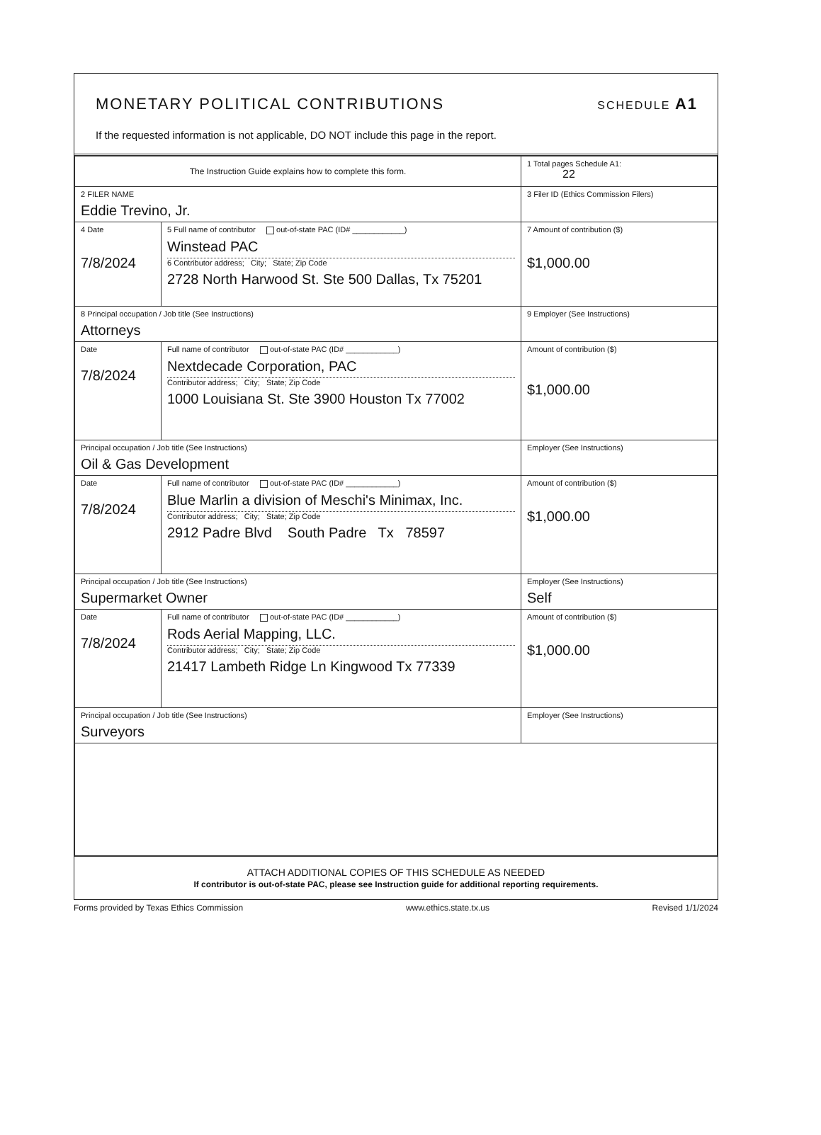MONETARY POLITICAL CONTRIBUTIONS
SCHEDULE A1
If the requested information is not applicable, DO NOT include this page in the report.
| The Instruction Guide explains how to complete this form. | | | 1 Total pages Schedule A1: 22 |
| 2 FILER NAME Eddie Trevino, Jr. | | | 3 Filer ID (Ethics Commission Filers) |
| 4 Date 7/8/2024 | 5 Full name of contributor out-of-state PAC (ID# ____________) Winstead PAC 6 Contributor address; City; State; Zip Code 2728 North Harwood St. Ste 500 Dallas, Tx 75201 | | 7 Amount of contribution ($) $1,000.00 |
| 8 Principal occupation / Job title (See Instructions) Attorneys | | 9 Employer (See Instructions) | |
| Date 7/8/2024 | Full name of contributor out-of-state PAC (ID# ____________) Nextdecade Corporation, PAC Contributor address; City; State; Zip Code 1000 Louisiana St. Ste 3900 Houston Tx 77002 | | Amount of contribution ($) $1,000.00 |
| Principal occupation / Job title (See Instructions) Oil & Gas Development | | Employer (See Instructions) | |
| Date 7/8/2024 | Full name of contributor out-of-state PAC (ID# ____________) Blue Marlin a division of Meschi's Minimax, Inc. Contributor address; City; State; Zip Code 2912 Padre Blvd South Padre Tx 78597 | | Amount of contribution ($) $1,000.00 |
| Principal occupation / Job title (See Instructions) Supermarket Owner | | Employer (See Instructions) Self | |
| Date 7/8/2024 | Full name of contributor out-of-state PAC (ID# ____________) Rods Aerial Mapping, LLC. Contributor address; City; State; Zip Code 21417 Lambeth Ridge Ln Kingwood Tx 77339 | | Amount of contribution ($) $1,000.00 |
| Principal occupation / Job title (See Instructions) Surveyors | | Employer (See Instructions) | |
ATTACH ADDITIONAL COPIES OF THIS SCHEDULE AS NEEDED
If contributor is out-of-state PAC, please see Instruction guide for additional reporting requirements.
Forms provided by Texas Ethics Commission www.ethics.state.tx.us Revised 1/1/2024